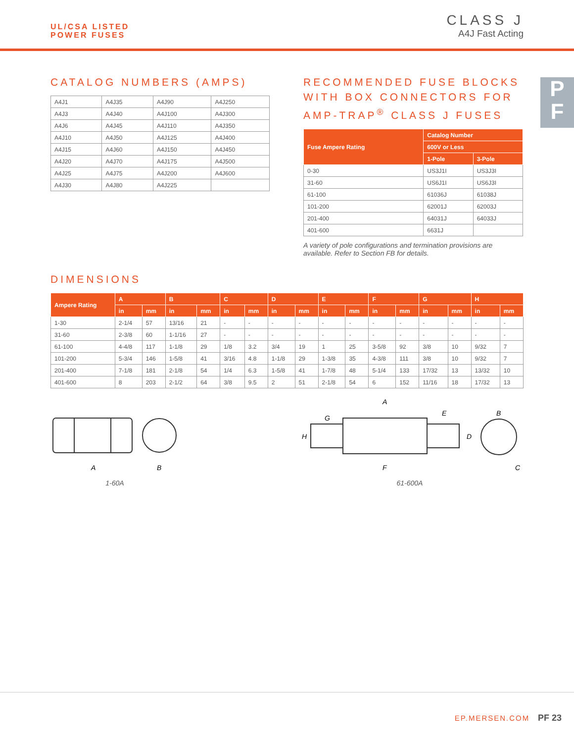UL/CSA LISTED
POWER FUSES
CLASS J
A4J Fast Acting
P
F
CATALOG NUMBERS (AMPS)
| A4J1 | A4J35 | A4J90 | A4J250 |
| A4J3 | A4J40 | A4J100 | A4J300 |
| A4J6 | A4J45 | A4J110 | A4J350 |
| A4J10 | A4J50 | A4J125 | A4J400 |
| A4J15 | A4J60 | A4J150 | A4J450 |
| A4J20 | A4J70 | A4J175 | A4J500 |
| A4J25 | A4J75 | A4J200 | A4J600 |
| A4J30 | A4J80 | A4J225 | |
RECOMMENDED FUSE BLOCKS WITH BOX CONNECTORS FOR AMP-TRAP<sup>®</sup> CLASS J FUSES
| Fuse Ampere Rating | Catalog Number | |
| --- | --- | --- |
| | 600V or Less | |
| | 1-Pole | 3-Pole |
| 0-30 | US3J1I | US3J3I |
| 31-60 | US6J1I | US6J3I |
| 61-100 | 61036J | 61038J |
| 101-200 | 62001J | 62003J |
| 201-400 | 64031J | 64033J |
| 401-600 | 6631J | |
A variety of pole configurations and termination provisions are available. Refer to Section FB for details.
DIMENSIONS
| Ampere Rating | A | | B | | C | | D | | E | | F | | G | | H | |
| --- | --- | --- | --- | --- | --- | --- | --- | --- | --- | --- | --- | --- | --- | --- | --- | --- |
| | in | mm | in | mm | in | mm | in | mm | in | mm | in | mm | in | mm | in | mm |
| 1-30 | 2-1/4 | 57 | 13/16 | 21 | - | - | - | - | - | - | - | - | - | - | - | - |
| 31-60 | 2-3/8 | 60 | 1-1/16 | 27 | - | - | - | - | - | - | - | - | - | - | - | - |
| 61-100 | 4-4/8 | 117 | 1-1/8 | 29 | 1/8 | 3.2 | 3/4 | 19 | 1 | 25 | 3-5/8 | 92 | 3/8 | 10 | 9/32 | 7 |
| 101-200 | 5-3/4 | 146 | 1-5/8 | 41 | 3/16 | 4.8 | 1-1/8 | 29 | 1-3/8 | 35 | 4-3/8 | 111 | 3/8 | 10 | 9/32 | 7 |
| 201-400 | 7-1/8 | 181 | 2-1/8 | 54 | 1/4 | 6.3 | 1-5/8 | 41 | 1-7/8 | 48 | 5-1/4 | 133 | 17/32 | 13 | 13/32 | 10 |
| 401-600 | 8 | 203 | 2-1/2 | 64 | 3/8 | 9.5 | 2 | 51 | 2-1/8 | 54 | 6 | 152 | 11/16 | 18 | 17/32 | 13 |
A
B
1-60A
A
G
E
H
D
F
B
C
61-600A
EP.MERSEN.COM PF 23